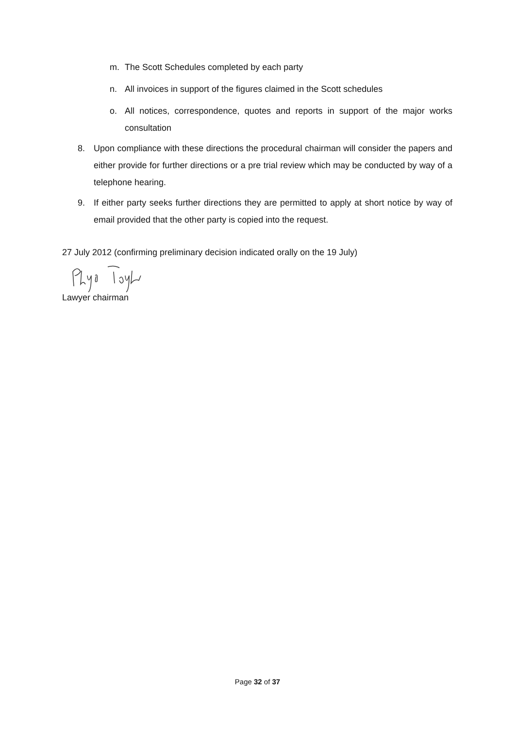m. The Scott Schedules completed by each party
n. All invoices in support of the figures claimed in the Scott schedules
o. All notices, correspondence, quotes and reports in support of the major works consultation
8. Upon compliance with these directions the procedural chairman will consider the papers and either provide for further directions or a pre trial review which may be conducted by way of a telephone hearing.
9. If either party seeks further directions they are permitted to apply at short notice by way of email provided that the other party is copied into the request.
27 July 2012 (confirming preliminary decision indicated orally on the 19 July)
Lawyer chairman
Page 32 of 37